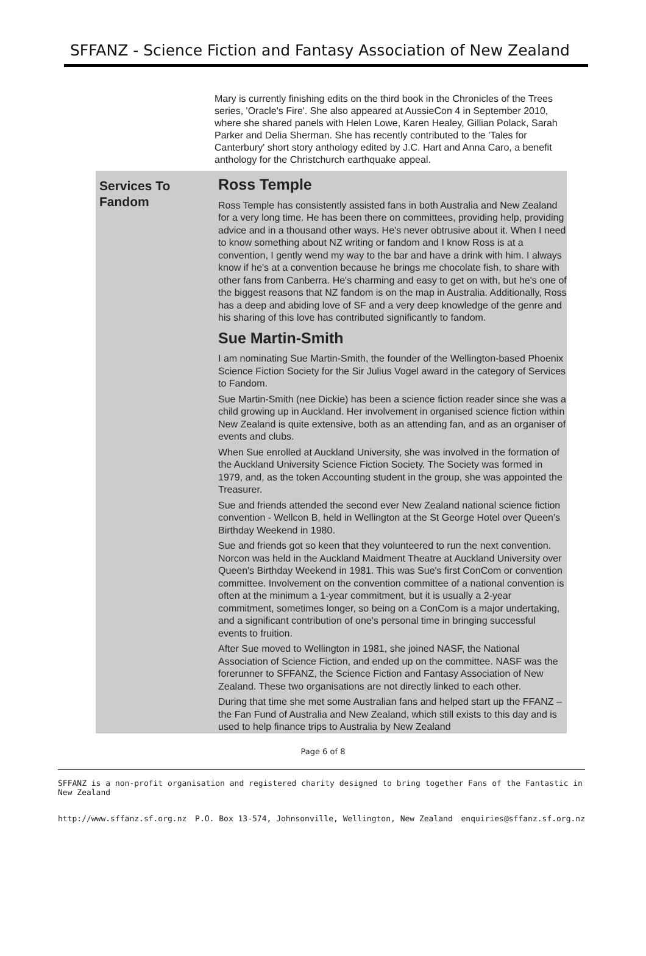SFFANZ - Science Fiction and Fantasy Association of New Zealand
Mary is currently finishing edits on the third book in the Chronicles of the Trees series, 'Oracle's Fire'. She also appeared at AussieCon 4 in September 2010, where she shared panels with Helen Lowe, Karen Healey, Gillian Polack, Sarah Parker and Delia Sherman. She has recently contributed to the 'Tales for Canterbury' short story anthology edited by J.C. Hart and Anna Caro, a benefit anthology for the Christchurch earthquake appeal.
Services To Fandom
Ross Temple
Ross Temple has consistently assisted fans in both Australia and New Zealand for a very long time. He has been there on committees, providing help, providing advice and in a thousand other ways. He's never obtrusive about it. When I need to know something about NZ writing or fandom and I know Ross is at a convention, I gently wend my way to the bar and have a drink with him. I always know if he's at a convention because he brings me chocolate fish, to share with other fans from Canberra. He's charming and easy to get on with, but he's one of the biggest reasons that NZ fandom is on the map in Australia. Additionally, Ross has a deep and abiding love of SF and a very deep knowledge of the genre and his sharing of this love has contributed significantly to fandom.
Sue Martin-Smith
I am nominating Sue Martin-Smith, the founder of the Wellington-based Phoenix Science Fiction Society for the Sir Julius Vogel award in the category of Services to Fandom.
Sue Martin-Smith (nee Dickie) has been a science fiction reader since she was a child growing up in Auckland. Her involvement in organised science fiction within New Zealand is quite extensive, both as an attending fan, and as an organiser of events and clubs.
When Sue enrolled at Auckland University, she was involved in the formation of the Auckland University Science Fiction Society. The Society was formed in 1979, and, as the token Accounting student in the group, she was appointed the Treasurer.
Sue and friends attended the second ever New Zealand national science fiction convention - Wellcon B, held in Wellington at the St George Hotel over Queen's Birthday Weekend in 1980.
Sue and friends got so keen that they volunteered to run the next convention. Norcon was held in the Auckland Maidment Theatre at Auckland University over Queen's Birthday Weekend in 1981. This was Sue's first ConCom or convention committee. Involvement on the convention committee of a national convention is often at the minimum a 1-year commitment, but it is usually a 2-year commitment, sometimes longer, so being on a ConCom is a major undertaking, and a significant contribution of one's personal time in bringing successful events to fruition.
After Sue moved to Wellington in 1981, she joined NASF, the National Association of Science Fiction, and ended up on the committee. NASF was the forerunner to SFFANZ, the Science Fiction and Fantasy Association of New Zealand. These two organisations are not directly linked to each other.
During that time she met some Australian fans and helped start up the FFANZ – the Fan Fund of Australia and New Zealand, which still exists to this day and is used to help finance trips to Australia by New Zealand
Page 6 of 8
SFFANZ is a non-profit organisation and registered charity designed to bring together Fans of the Fantastic in New Zealand
http://www.sffanz.sf.org.nz P.O. Box 13-574, Johnsonville, Wellington, New Zealand enquiries@sffanz.sf.org.nz